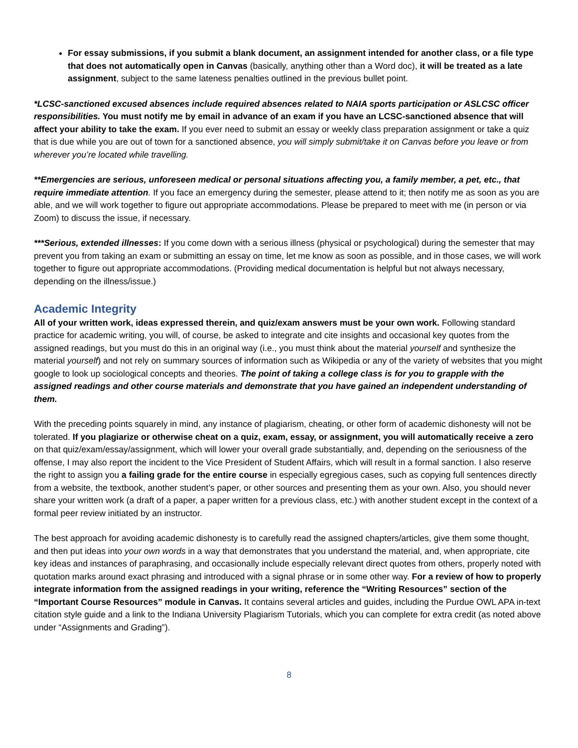For essay submissions, if you submit a blank document, an assignment intended for another class, or a file type that does not automatically open in Canvas (basically, anything other than a Word doc), it will be treated as a late assignment, subject to the same lateness penalties outlined in the previous bullet point.
*LCSC-sanctioned excused absences include required absences related to NAIA sports participation or ASLCSC officer responsibilities. You must notify me by email in advance of an exam if you have an LCSC-sanctioned absence that will affect your ability to take the exam. If you ever need to submit an essay or weekly class preparation assignment or take a quiz that is due while you are out of town for a sanctioned absence, you will simply submit/take it on Canvas before you leave or from wherever you’re located while travelling.
**Emergencies are serious, unforeseen medical or personal situations affecting you, a family member, a pet, etc., that require immediate attention. If you face an emergency during the semester, please attend to it; then notify me as soon as you are able, and we will work together to figure out appropriate accommodations. Please be prepared to meet with me (in person or via Zoom) to discuss the issue, if necessary.
***Serious, extended illnesses: If you come down with a serious illness (physical or psychological) during the semester that may prevent you from taking an exam or submitting an essay on time, let me know as soon as possible, and in those cases, we will work together to figure out appropriate accommodations. (Providing medical documentation is helpful but not always necessary, depending on the illness/issue.)
Academic Integrity
All of your written work, ideas expressed therein, and quiz/exam answers must be your own work. Following standard practice for academic writing, you will, of course, be asked to integrate and cite insights and occasional key quotes from the assigned readings, but you must do this in an original way (i.e., you must think about the material yourself and synthesize the material yourself) and not rely on summary sources of information such as Wikipedia or any of the variety of websites that you might google to look up sociological concepts and theories. The point of taking a college class is for you to grapple with the assigned readings and other course materials and demonstrate that you have gained an independent understanding of them.
With the preceding points squarely in mind, any instance of plagiarism, cheating, or other form of academic dishonesty will not be tolerated. If you plagiarize or otherwise cheat on a quiz, exam, essay, or assignment, you will automatically receive a zero on that quiz/exam/essay/assignment, which will lower your overall grade substantially, and, depending on the seriousness of the offense, I may also report the incident to the Vice President of Student Affairs, which will result in a formal sanction. I also reserve the right to assign you a failing grade for the entire course in especially egregious cases, such as copying full sentences directly from a website, the textbook, another student’s paper, or other sources and presenting them as your own. Also, you should never share your written work (a draft of a paper, a paper written for a previous class, etc.) with another student except in the context of a formal peer review initiated by an instructor.
The best approach for avoiding academic dishonesty is to carefully read the assigned chapters/articles, give them some thought, and then put ideas into your own words in a way that demonstrates that you understand the material, and, when appropriate, cite key ideas and instances of paraphrasing, and occasionally include especially relevant direct quotes from others, properly noted with quotation marks around exact phrasing and introduced with a signal phrase or in some other way. For a review of how to properly integrate information from the assigned readings in your writing, reference the “Writing Resources” section of the “Important Course Resources” module in Canvas. It contains several articles and guides, including the Purdue OWL APA in-text citation style guide and a link to the Indiana University Plagiarism Tutorials, which you can complete for extra credit (as noted above under “Assignments and Grading”).
8